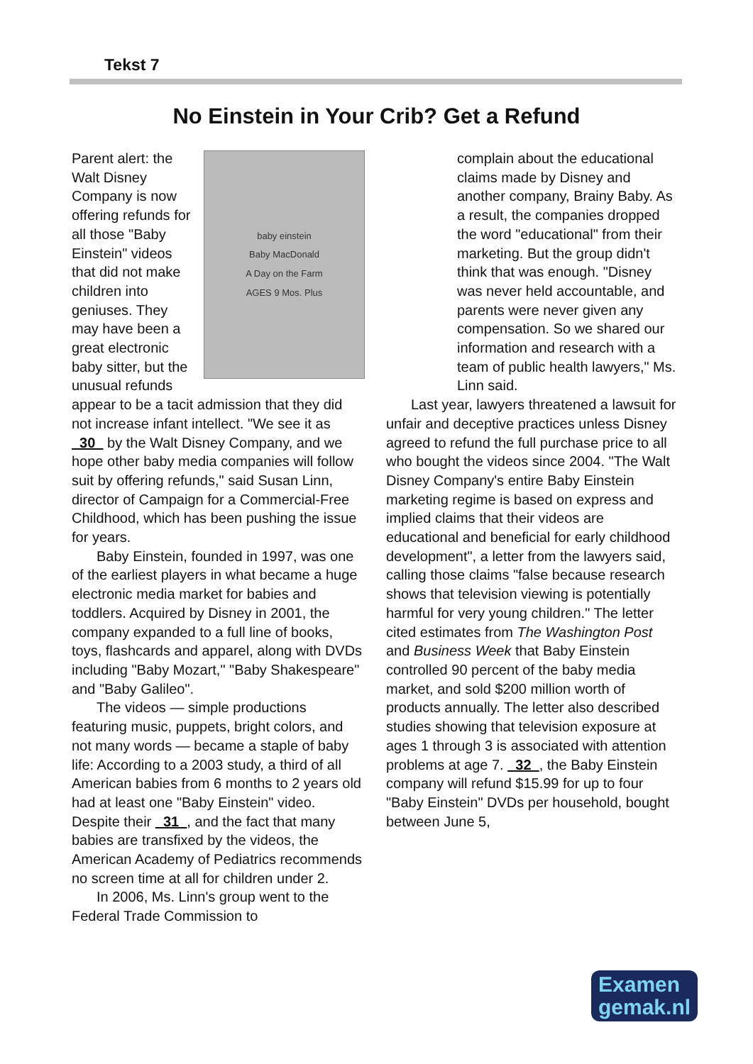Tekst 7
No Einstein in Your Crib? Get a Refund
baby einstein
Baby MacDonald
A Day on the Farm
AGES 9 Mos. Plus
Parent alert: the Walt Disney Company is now offering refunds for all those "Baby Einstein" videos that did not make children into geniuses. They may have been a great electronic baby sitter, but the unusual refunds appear to be a tacit admission that they did not increase infant intellect. "We see it as 30 by the Walt Disney Company, and we hope other baby media companies will follow suit by offering refunds," said Susan Linn, director of Campaign for a Commercial-Free Childhood, which has been pushing the issue for years.
Baby Einstein, founded in 1997, was one of the earliest players in what became a huge electronic media market for babies and toddlers. Acquired by Disney in 2001, the company expanded to a full line of books, toys, flashcards and apparel, along with DVDs including "Baby Mozart," "Baby Shakespeare" and "Baby Galileo".
The videos — simple productions featuring music, puppets, bright colors, and not many words — became a staple of baby life: According to a 2003 study, a third of all American babies from 6 months to 2 years old had at least one "Baby Einstein" video. Despite their 31 , and the fact that many babies are transfixed by the videos, the American Academy of Pediatrics recommends no screen time at all for children under 2.
In 2006, Ms. Linn's group went to the Federal Trade Commission to
complain about the educational claims made by Disney and another company, Brainy Baby. As a result, the companies dropped the word "educational" from their marketing. But the group didn't think that was enough. "Disney was never held accountable, and parents were never given any compensation. So we shared our information and research with a team of public health lawyers," Ms. Linn said.
Last year, lawyers threatened a lawsuit for unfair and deceptive practices unless Disney agreed to refund the full purchase price to all who bought the videos since 2004. "The Walt Disney Company's entire Baby Einstein marketing regime is based on express and implied claims that their videos are educational and beneficial for early childhood development", a letter from the lawyers said, calling those claims "false because research shows that television viewing is potentially harmful for very young children." The letter cited estimates from The Washington Post and Business Week that Baby Einstein controlled 90 percent of the baby media market, and sold $200 million worth of products annually. The letter also described studies showing that television exposure at ages 1 through 3 is associated with attention problems at age 7. 32 , the Baby Einstein company will refund $15.99 for up to four "Baby Einstein" DVDs per household, bought between June 5,
Examen
gemak.nl